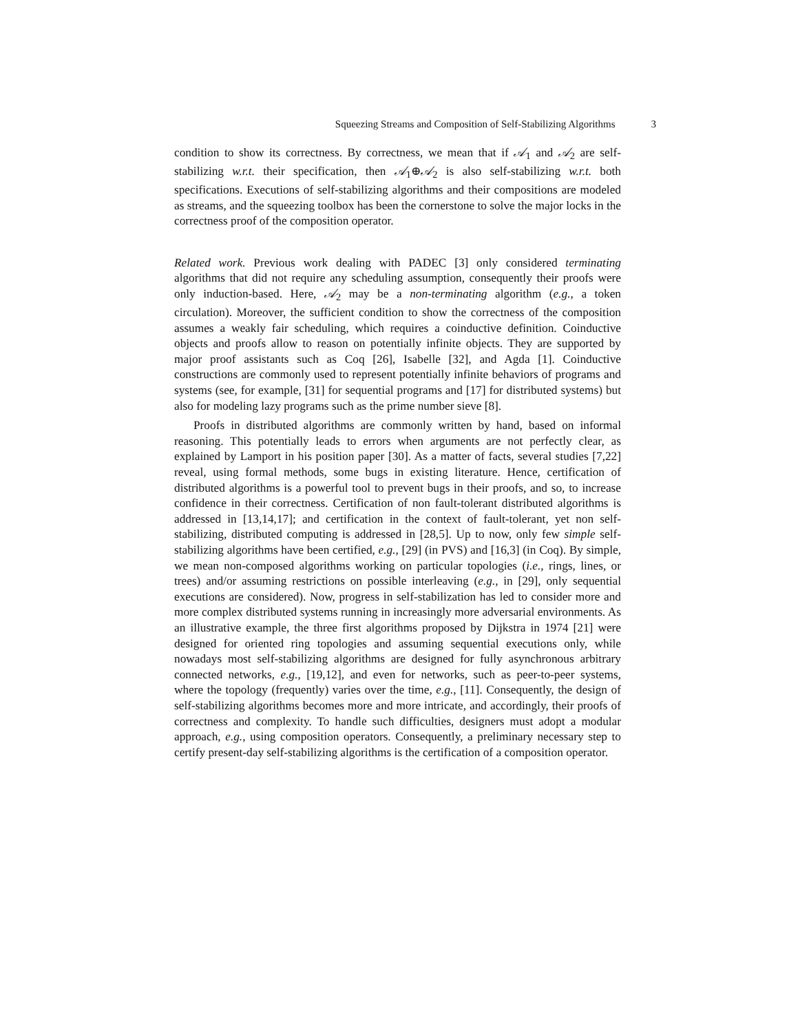Squeezing Streams and Composition of Self-Stabilizing Algorithms 3
condition to show its correctness. By correctness, we mean that if 𝒜<sub>1</sub> and 𝒜<sub>2</sub> are self-stabilizing w.r.t. their specification, then 𝒜<sub>1</sub>⊕𝒜<sub>2</sub> is also self-stabilizing w.r.t. both specifications. Executions of self-stabilizing algorithms and their compositions are modeled as streams, and the squeezing toolbox has been the cornerstone to solve the major locks in the correctness proof of the composition operator.
Related work. Previous work dealing with PADEC [3] only considered terminating algorithms that did not require any scheduling assumption, consequently their proofs were only induction-based. Here, 𝒜<sub>2</sub> may be a non-terminating algorithm (e.g., a token circulation). Moreover, the sufficient condition to show the correctness of the composition assumes a weakly fair scheduling, which requires a coinductive definition. Coinductive objects and proofs allow to reason on potentially infinite objects. They are supported by major proof assistants such as Coq [26], Isabelle [32], and Agda [1]. Coinductive constructions are commonly used to represent potentially infinite behaviors of programs and systems (see, for example, [31] for sequential programs and [17] for distributed systems) but also for modeling lazy programs such as the prime number sieve [8].
Proofs in distributed algorithms are commonly written by hand, based on informal reasoning. This potentially leads to errors when arguments are not perfectly clear, as explained by Lamport in his position paper [30]. As a matter of facts, several studies [7,22] reveal, using formal methods, some bugs in existing literature. Hence, certification of distributed algorithms is a powerful tool to prevent bugs in their proofs, and so, to increase confidence in their correctness. Certification of non fault-tolerant distributed algorithms is addressed in [13,14,17]; and certification in the context of fault-tolerant, yet non self-stabilizing, distributed computing is addressed in [28,5]. Up to now, only few simple self-stabilizing algorithms have been certified, e.g., [29] (in PVS) and [16,3] (in Coq). By simple, we mean non-composed algorithms working on particular topologies (i.e., rings, lines, or trees) and/or assuming restrictions on possible interleaving (e.g., in [29], only sequential executions are considered). Now, progress in self-stabilization has led to consider more and more complex distributed systems running in increasingly more adversarial environments. As an illustrative example, the three first algorithms proposed by Dijkstra in 1974 [21] were designed for oriented ring topologies and assuming sequential executions only, while nowadays most self-stabilizing algorithms are designed for fully asynchronous arbitrary connected networks, e.g., [19,12], and even for networks, such as peer-to-peer systems, where the topology (frequently) varies over the time, e.g., [11]. Consequently, the design of self-stabilizing algorithms becomes more and more intricate, and accordingly, their proofs of correctness and complexity. To handle such difficulties, designers must adopt a modular approach, e.g., using composition operators. Consequently, a preliminary necessary step to certify present-day self-stabilizing algorithms is the certification of a composition operator.